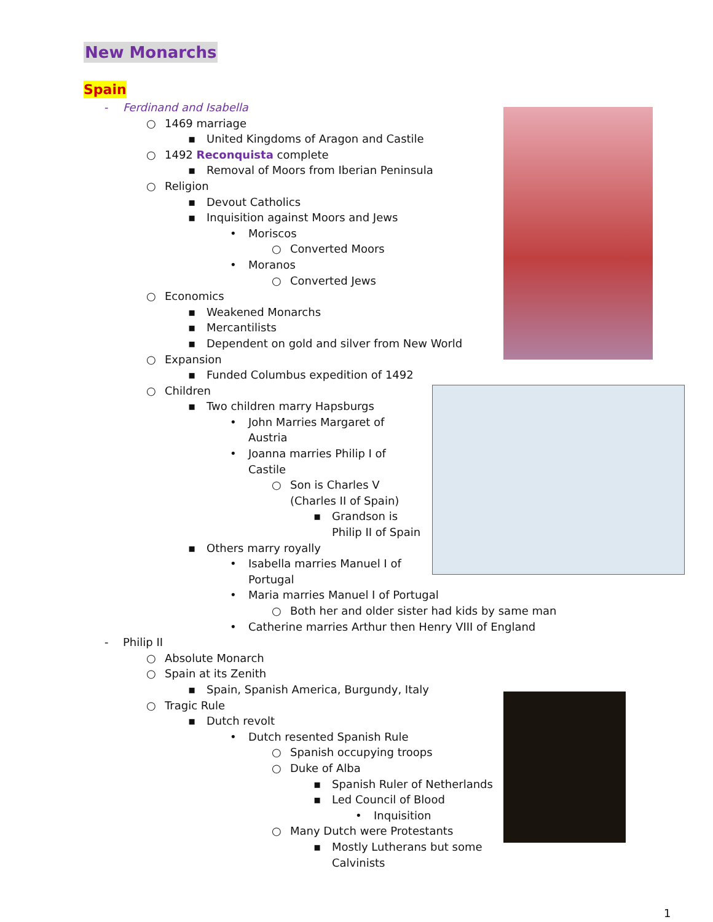New Monarchs
Spain
- Ferdinand and Isabella
○ 1469 marriage
▪ United Kingdoms of Aragon and Castile
○ 1492 Reconquista complete
▪ Removal of Moors from Iberian Peninsula
○ Religion
▪ Devout Catholics
▪ Inquisition against Moors and Jews
• Moriscos
○ Converted Moors
• Moranos
○ Converted Jews
○ Economics
▪ Weakened Monarchs
▪ Mercantilists
▪ Dependent on gold and silver from New World
○ Expansion
▪ Funded Columbus expedition of 1492
○ Children
▪ Two children marry Hapsburgs
• John Marries Margaret of
Austria
• Joanna marries Philip I of
Castile
○ Son is Charles V
(Charles II of Spain)
▪ Grandson is
Philip II of Spain
▪ Others marry royally
• Isabella marries Manuel I of
Portugal
• Maria marries Manuel I of Portugal
○ Both her and older sister had kids by same man
• Catherine marries Arthur then Henry VIII of England
- Philip II
○ Absolute Monarch
○ Spain at its Zenith
▪ Spain, Spanish America, Burgundy, Italy
○ Tragic Rule
▪ Dutch revolt
• Dutch resented Spanish Rule
○ Spanish occupying troops
○ Duke of Alba
▪ Spanish Ruler of Netherlands
▪ Led Council of Blood
• Inquisition
○ Many Dutch were Protestants
▪ Mostly Lutherans but some
Calvinists
1